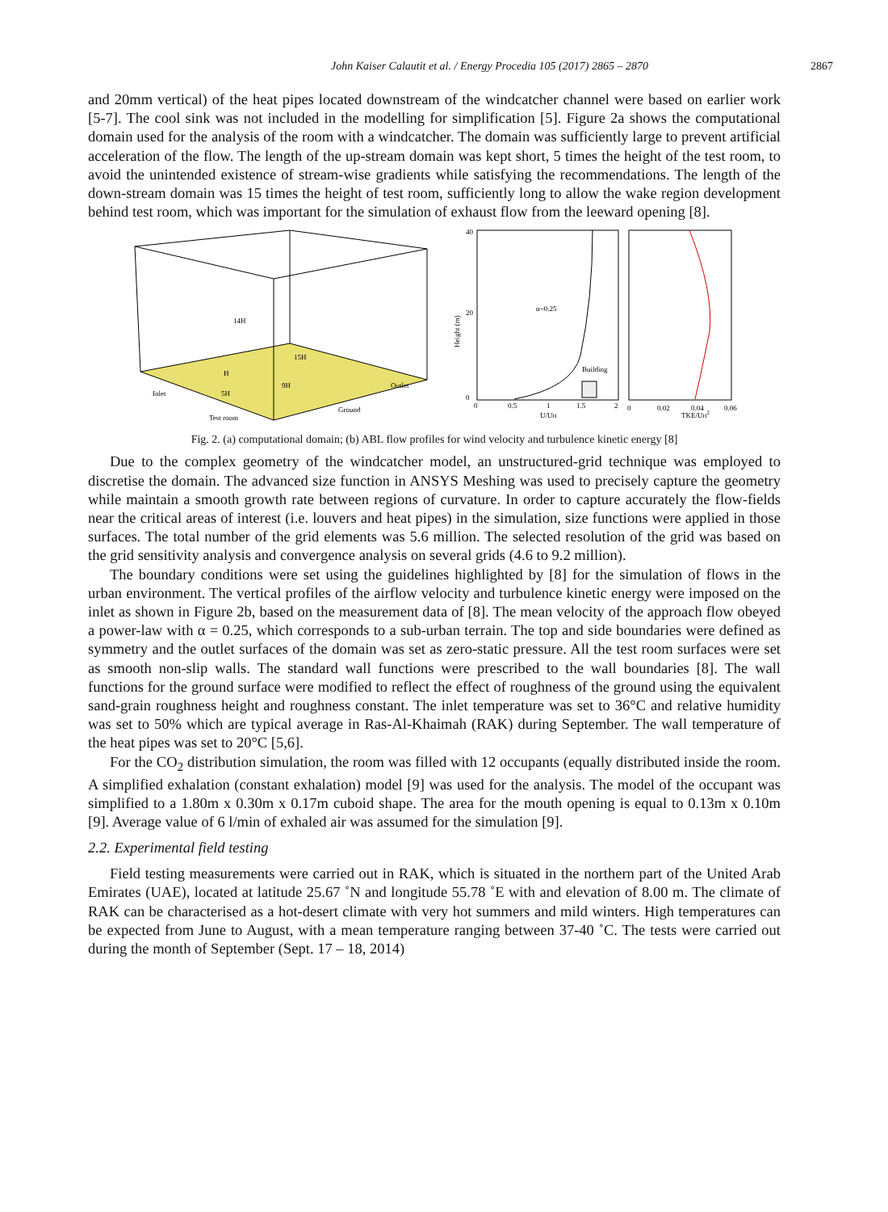John Kaiser Calautit et al. / Energy Procedia 105 (2017) 2865 – 2870 2867
and 20mm vertical) of the heat pipes located downstream of the windcatcher channel were based on earlier work [5-7]. The cool sink was not included in the modelling for simplification [5]. Figure 2a shows the computational domain used for the analysis of the room with a windcatcher. The domain was sufficiently large to prevent artificial acceleration of the flow. The length of the up-stream domain was kept short, 5 times the height of the test room, to avoid the unintended existence of stream-wise gradients while satisfying the recommendations. The length of the down-stream domain was 15 times the height of test room, sufficiently long to allow the wake region development behind test room, which was important for the simulation of exhaust flow from the leeward opening [8].
14H
15H
9H
Inlet
Outlet
Ground
Test room
5H
H
α=0.25
Building
U/UH
TKE/UH2
Height (m)
0
0.5
1
1.5
2
0
0.02
0.04
0.06
40
20
0
Fig. 2. (a) computational domain; (b) ABL flow profiles for wind velocity and turbulence kinetic energy [8]
Due to the complex geometry of the windcatcher model, an unstructured-grid technique was employed to discretise the domain. The advanced size function in ANSYS Meshing was used to precisely capture the geometry while maintain a smooth growth rate between regions of curvature. In order to capture accurately the flow-fields near the critical areas of interest (i.e. louvers and heat pipes) in the simulation, size functions were applied in those surfaces. The total number of the grid elements was 5.6 million. The selected resolution of the grid was based on the grid sensitivity analysis and convergence analysis on several grids (4.6 to 9.2 million).
The boundary conditions were set using the guidelines highlighted by [8] for the simulation of flows in the urban environment. The vertical profiles of the airflow velocity and turbulence kinetic energy were imposed on the inlet as shown in Figure 2b, based on the measurement data of [8]. The mean velocity of the approach flow obeyed a power-law with α = 0.25, which corresponds to a sub-urban terrain. The top and side boundaries were defined as symmetry and the outlet surfaces of the domain was set as zero-static pressure. All the test room surfaces were set as smooth non-slip walls. The standard wall functions were prescribed to the wall boundaries [8]. The wall functions for the ground surface were modified to reflect the effect of roughness of the ground using the equivalent sand-grain roughness height and roughness constant. The inlet temperature was set to 36°C and relative humidity was set to 50% which are typical average in Ras-Al-Khaimah (RAK) during September. The wall temperature of the heat pipes was set to 20°C [5,6].
For the CO<sub>2</sub> distribution simulation, the room was filled with 12 occupants (equally distributed inside the room. A simplified exhalation (constant exhalation) model [9] was used for the analysis. The model of the occupant was simplified to a 1.80m x 0.30m x 0.17m cuboid shape. The area for the mouth opening is equal to 0.13m x 0.10m [9]. Average value of 6 l/min of exhaled air was assumed for the simulation [9].
2.2. Experimental field testing
Field testing measurements were carried out in RAK, which is situated in the northern part of the United Arab Emirates (UAE), located at latitude 25.67 ˚N and longitude 55.78 ˚E with and elevation of 8.00 m. The climate of RAK can be characterised as a hot-desert climate with very hot summers and mild winters. High temperatures can be expected from June to August, with a mean temperature ranging between 37-40 ˚C. The tests were carried out during the month of September (Sept. 17 – 18, 2014)